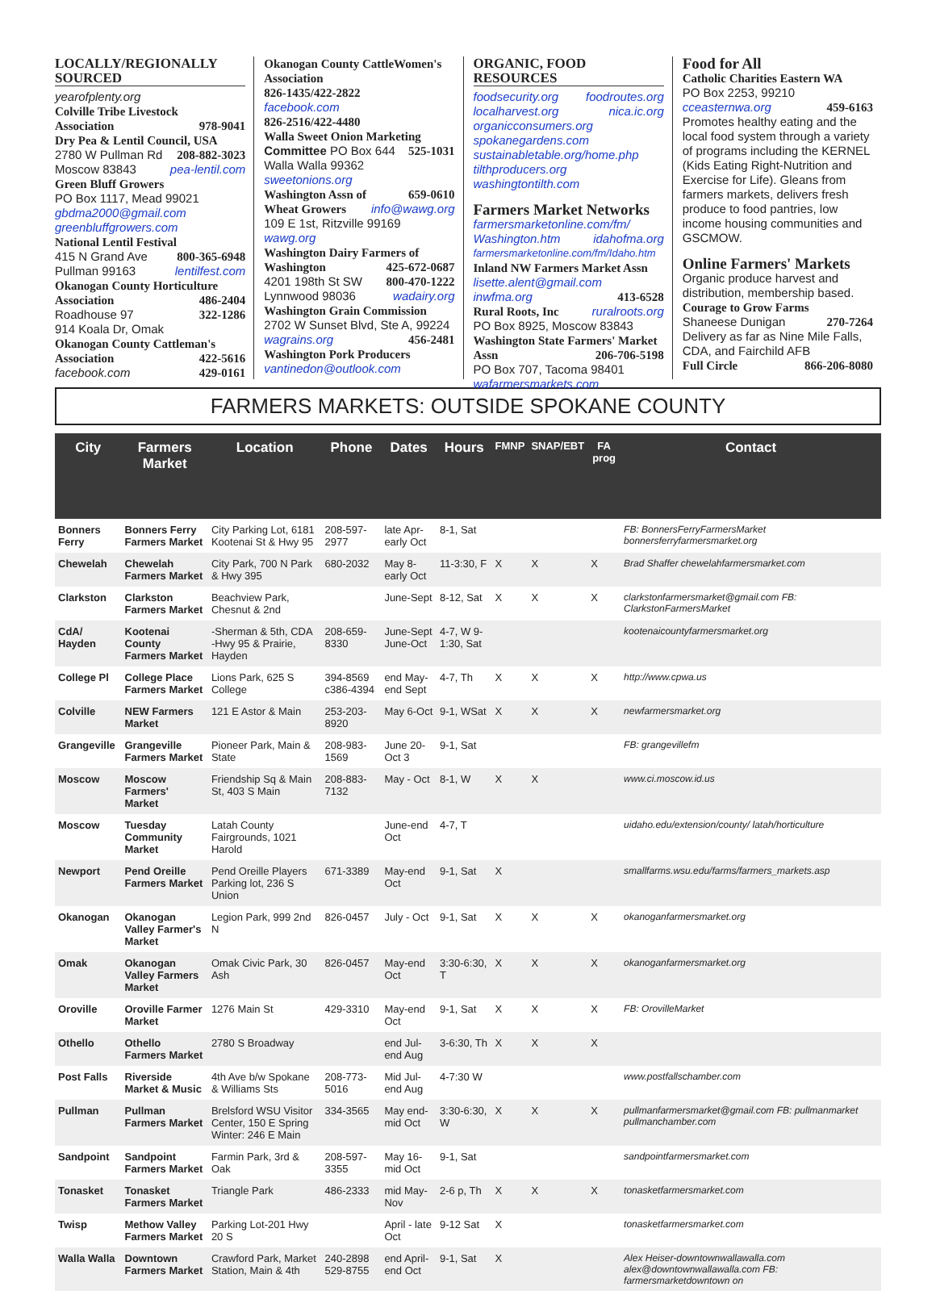LOCALLY/REGIONALLY SOURCED
yearofplenty.org
Colville Tribe Livestock
Association 978-9041
Dry Pea & Lentil Council, USA
2780 W Pullman Rd 208-882-3023
Moscow 83843 pea-lentil.com
Green Bluff Growers
PO Box 1117, Mead 99021
gbdma2000@gmail.com
greenbluffgrowers.com
National Lentil Festival
415 N Grand Ave 800-365-6948
Pullman 99163 lentilfest.com
Okanogan County Horticulture
Association 486-2404
Roadhouse 97 322-1286
914 Koala Dr, Omak
Okanogan County Cattleman's
Association 422-5616
facebook.com 429-0161
Okanogan County CattleWomen's Association
826-1435/422-2822
facebook.com
826-2516/422-4480
Walla Sweet Onion Marketing
Committee PO Box 644 525-1031
Walla Walla 99362 sweetonions.org
Washington Assn of 659-0610
Wheat Growers info@wawg.org
109 E 1st, Ritzville 99169 wawg.org
Washington Dairy Farmers of
Washington 425-672-0687
4201 198th St SW 800-470-1222
Lynnwood 98036 wadairy.org
Washington Grain Commission
2702 W Sunset Blvd, Ste A, 99224
wagrains.org 456-2481
Washington Pork Producers
vantinedon@outlook.com
ORGANIC, FOOD RESOURCES
foodsecurity.org foodroutes.org
localharvest.org nica.ic.org
organicconsumers.org
spokanegardens.com
sustainabletable.org/home.php
tilthproducers.org
washingtontilth.com
Farmers Market Networks
farmersmarketonline.com/fm/
Washington.htm idahofma.org
farmersmarketonline.com/fm/Idaho.htm
Inland NW Farmers Market Assn
lisette.alent@gmail.com
inwfma.org 413-6528
Rural Roots, Inc ruralroots.org
PO Box 8925, Moscow 83843
Washington State Farmers' Market
Assn 206-706-5198
PO Box 707, Tacoma 98401
wafarmersmarkets.com
Food for All
Catholic Charities Eastern WA
PO Box 2253, 99210
cceasternwa.org 459-6163
Promotes healthy eating and the local food system through a variety of programs including the KERNEL (Kids Eating Right-Nutrition and Exercise for Life). Gleans from farmers markets, delivers fresh produce to food pantries, low income housing communities and GSCMOW.
Online Farmers' Markets
Organic produce harvest and distribution, membership based.
Courage to Grow Farms
Shaneese Dunigan 270-7264
Delivery as far as Nine Mile Falls, CDA, and Fairchild AFB
Full Circle 866-206-8080
FARMERS MARKETS: OUTSIDE SPOKANE COUNTY
| City | Farmers Market | Location | Phone | Dates | Hours | FMNP | SNAP/EBT | FA prog | Contact |
| --- | --- | --- | --- | --- | --- | --- | --- | --- | --- |
| Bonners Ferry | Bonners Ferry Farmers Market | City Parking Lot, 6181 Kootenai St & Hwy 95 | 208-597-2977 | late Apr-early Oct | 8-1, Sat | | | | FB: BonnersFerryFarmersMarket bonnersferryfarmersmarket.org |
| Chewelah | Chewelah Farmers Market | City Park, 700 N Park & Hwy 395 | 680-2032 | May 8-early Oct | 11-3:30, F | X | X | X | Brad Shaffer chewelahfarmersmarket.com |
| Clarkston | Clarkston Farmers Market | Beachview Park, Chesnut & 2nd | | June-Sept | 8-12, Sat | X | X | X | clarkstonfarmersmarket@gmail.com FB: ClarkstonFarmersMarket |
| CdA/ Hayden | Kootenai County Farmers Market | -Sherman & 5th, CDA -Hwy 95 & Prairie, Hayden | 208-659-8330 | June-Sept June-Oct | 4-7, W 9-1:30, Sat | | | | kootenaicountyfarmersmarket.org |
| College Pl | College Place Farmers Market | Lions Park, 625 S College | 394-8569 c386-4394 | end May-end Sept | 4-7, Th | X | X | X | http://www.cpwa.us |
| Colville | NEW Farmers Market | 121 E Astor & Main | 253-203-8920 | May 6-Oct | 9-1, WSat | X | X | X | newfarmersmarket.org |
| Grangeville | Grangeville Farmers Market | Pioneer Park, Main & State | 208-983-1569 | June 20-Oct 3 | 9-1, Sat | | | | FB: grangevillefm |
| Moscow | Moscow Farmers' Market | Friendship Sq & Main St, 403 S Main | 208-883-7132 | May - Oct | 8-1, W | X | X | | www.ci.moscow.id.us |
| Moscow | Tuesday Community Market | Latah County Fairgrounds, 1021 Harold | | June-end Oct | 4-7, T | | | | uidaho.edu/extension/county/ latah/horticulture |
| Newport | Pend Oreille Farmers Market | Pend Oreille Players Parking lot, 236 S Union | 671-3389 | May-end Oct | 9-1, Sat | X | | | smallfarms.wsu.edu/farms/farmers_markets.asp |
| Okanogan | Okanogan Valley Farmer's Market | Legion Park, 999 2nd N | 826-0457 | July - Oct | 9-1, Sat | X | X | X | okanoganfarmersmarket.org |
| Omak | Okanogan Valley Farmers Market | Omak Civic Park, 30 Ash | 826-0457 | May-end Oct | 3:30-6:30, T | X | X | X | okanoganfarmersmarket.org |
| Oroville | Oroville Farmer Market | 1276 Main St | 429-3310 | May-end Oct | 9-1, Sat | X | X | X | FB: OrovilleMarket |
| Othello | Othello Farmers Market | 2780 S Broadway | | end Jul-end Aug | 3-6:30, Th | X | X | X | |
| Post Falls | Riverside Market & Music | 4th Ave b/w Spokane & Williams Sts | 208-773-5016 | Mid Jul-end Aug | 4-7:30 W | | | | www.postfallschamber.com |
| Pullman | Pullman Farmers Market | Brelsford WSU Visitor Center, 150 E Spring Winter: 246 E Main | 334-3565 | May end-mid Oct | 3:30-6:30, W | X | X | X | pullmanfarmersmarket@gmail.com FB: pullmanmarket pullmanchamber.com |
| Sandpoint | Sandpoint Farmers Market | Farmin Park, 3rd & Oak | 208-597-3355 | May 16-mid Oct | 9-1, Sat | | | | sandpointfarmersmarket.com |
| Tonasket | Tonasket Farmers Market | Triangle Park | 486-2333 | mid May-Nov | 2-6 p, Th | X | X | X | tonasketfarmersmarket.com |
| Twisp | Methow Valley Farmers Market | Parking Lot-201 Hwy 20 S | | April - late Oct | 9-12 Sat | X | | | tonasketfarmersmarket.com |
| Walla Walla | Downtown Farmers Market | Crawford Park, Market Station, Main & 4th | 240-2898 529-8755 | end April-end Oct | 9-1, Sat | X | | | Alex Heiser-downtownwallawalla.com alex@downtownwallawalla.com FB: farmersmarketdowntown on |